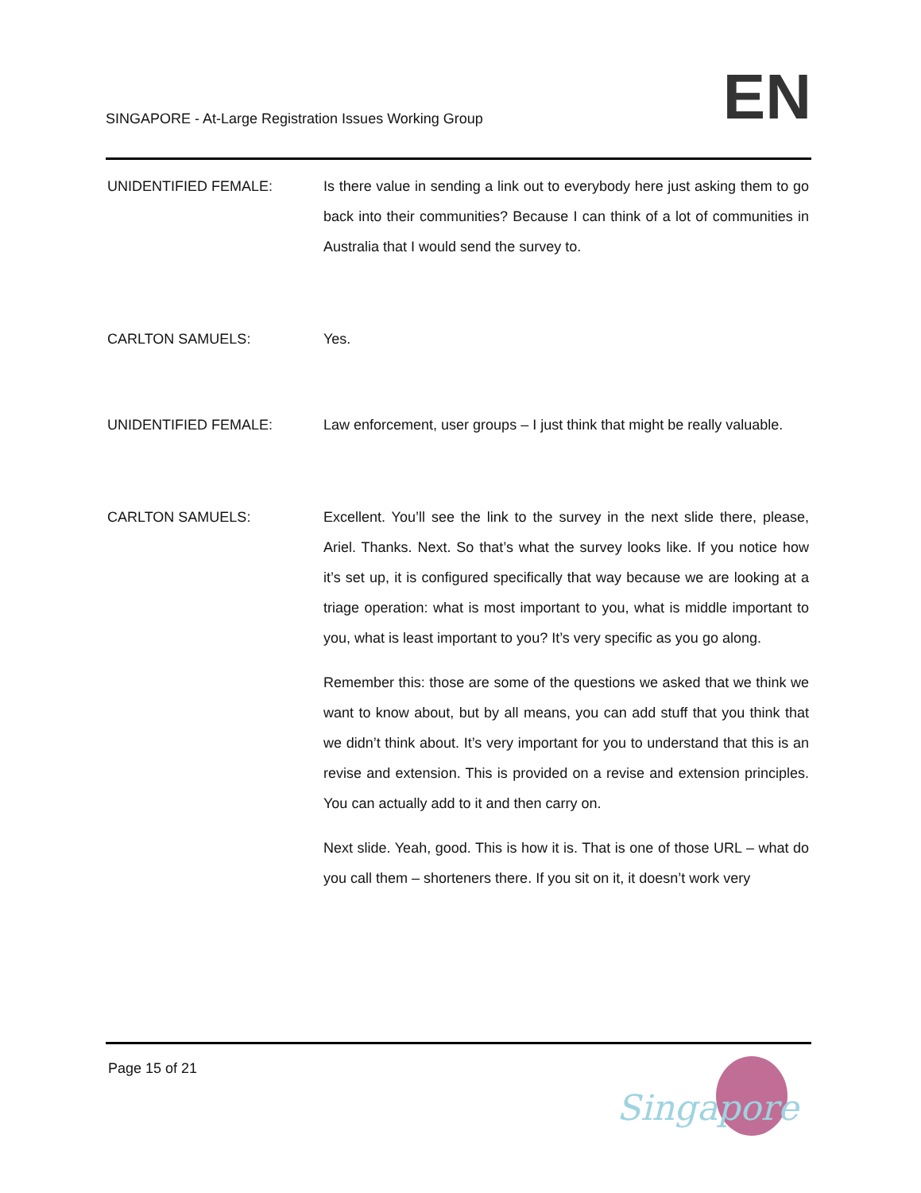SINGAPORE - At-Large Registration Issues Working Group
EN
UNIDENTIFIED FEMALE: Is there value in sending a link out to everybody here just asking them to go back into their communities? Because I can think of a lot of communities in Australia that I would send the survey to.
CARLTON SAMUELS: Yes.
UNIDENTIFIED FEMALE: Law enforcement, user groups – I just think that might be really valuable.
CARLTON SAMUELS: Excellent. You’ll see the link to the survey in the next slide there, please, Ariel. Thanks. Next. So that’s what the survey looks like. If you notice how it’s set up, it is configured specifically that way because we are looking at a triage operation: what is most important to you, what is middle important to you, what is least important to you? It’s very specific as you go along.
Remember this: those are some of the questions we asked that we think we want to know about, but by all means, you can add stuff that you think that we didn’t think about. It’s very important for you to understand that this is an revise and extension. This is provided on a revise and extension principles. You can actually add to it and then carry on.
Next slide. Yeah, good. This is how it is. That is one of those URL – what do you call them – shorteners there. If you sit on it, it doesn’t work very
Page 15 of 21
Singapore